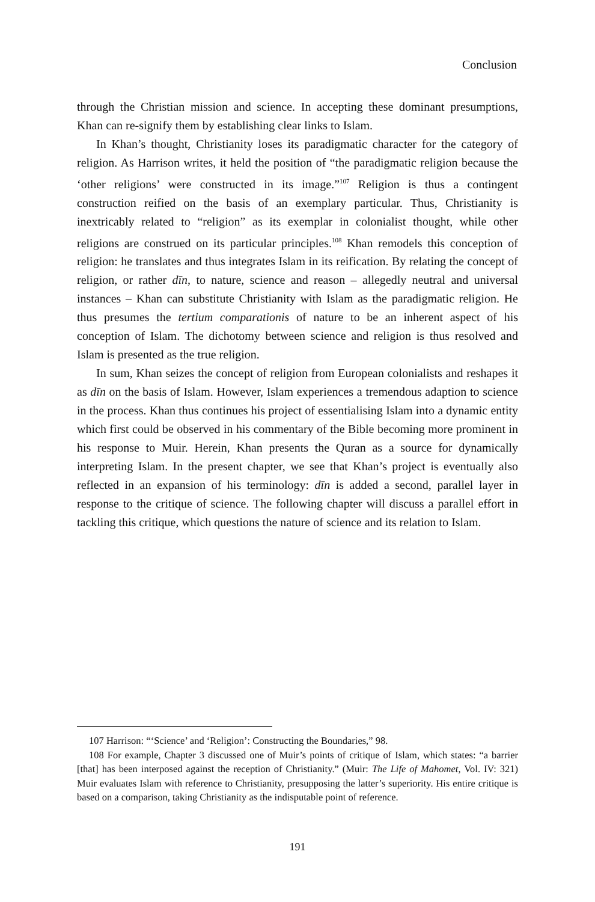Conclusion
through the Christian mission and science. In accepting these dominant presumptions, Khan can re-signify them by establishing clear links to Islam.
In Khan’s thought, Christianity loses its paradigmatic character for the category of religion. As Harrison writes, it held the position of “the paradigmatic religion because the ‘other religions’ were constructed in its image.”<sup>107</sup> Religion is thus a contingent construction reified on the basis of an exemplary particular. Thus, Christianity is inextricably related to “religion” as its exemplar in colonialist thought, while other religions are construed on its particular principles.<sup>108</sup> Khan remodels this conception of religion: he translates and thus integrates Islam in its reification. By relating the concept of religion, or rather dīn, to nature, science and reason – allegedly neutral and universal instances – Khan can substitute Christianity with Islam as the paradigmatic religion. He thus presumes the tertium comparationis of nature to be an inherent aspect of his conception of Islam. The dichotomy between science and religion is thus resolved and Islam is presented as the true religion.
In sum, Khan seizes the concept of religion from European colonialists and reshapes it as dīn on the basis of Islam. However, Islam experiences a tremendous adaption to science in the process. Khan thus continues his project of essentialising Islam into a dynamic entity which first could be observed in his commentary of the Bible becoming more prominent in his response to Muir. Herein, Khan presents the Quran as a source for dynamically interpreting Islam. In the present chapter, we see that Khan’s project is eventually also reflected in an expansion of his terminology: dīn is added a second, parallel layer in response to the critique of science. The following chapter will discuss a parallel effort in tackling this critique, which questions the nature of science and its relation to Islam.
107 Harrison: “‘Science’ and ‘Religion’: Constructing the Boundaries,” 98.
108 For example, Chapter 3 discussed one of Muir’s points of critique of Islam, which states: “a barrier [that] has been interposed against the reception of Christianity.” (Muir: The Life of Mahomet, Vol. IV: 321) Muir evaluates Islam with reference to Christianity, presupposing the latter’s superiority. His entire critique is based on a comparison, taking Christianity as the indisputable point of reference.
191